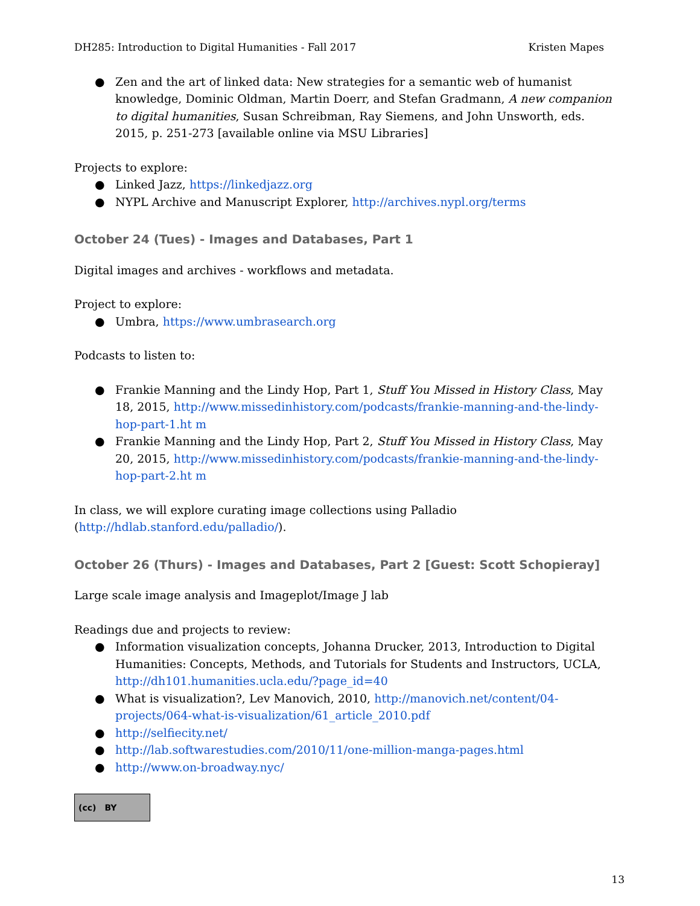DH285: Introduction to Digital Humanities - Fall 2017 Kristen Mapes
● Zen and the art of linked data: New strategies for a semantic web of humanist knowledge, Dominic Oldman, Martin Doerr, and Stefan Gradmann, A new companion to digital humanities, Susan Schreibman, Ray Siemens, and John Unsworth, eds. 2015, p. 251-273 [available online via MSU Libraries]
Projects to explore:
● Linked Jazz, https://linkedjazz.org
● NYPL Archive and Manuscript Explorer, http://archives.nypl.org/terms
October 24 (Tues) - Images and Databases, Part 1
Digital images and archives - workflows and metadata.
Project to explore:
● Umbra, https://www.umbrasearch.org
Podcasts to listen to:
● Frankie Manning and the Lindy Hop, Part 1, Stuff You Missed in History Class, May 18, 2015, http://www.missedinhistory.com/podcasts/frankie-manning-and-the-lindy-hop-part-1.ht m
● Frankie Manning and the Lindy Hop, Part 2, Stuff You Missed in History Class, May 20, 2015, http://www.missedinhistory.com/podcasts/frankie-manning-and-the-lindy-hop-part-2.ht m
In class, we will explore curating image collections using Palladio (http://hdlab.stanford.edu/palladio/).
October 26 (Thurs) - Images and Databases, Part 2 [Guest: Scott Schopieray]
Large scale image analysis and Imageplot/Image J lab
Readings due and projects to review:
● Information visualization concepts, Johanna Drucker, 2013, Introduction to Digital Humanities: Concepts, Methods, and Tutorials for Students and Instructors, UCLA, http://dh101.humanities.ucla.edu/?page_id=40
● What is visualization?, Lev Manovich, 2010, http://manovich.net/content/04-projects/064-what-is-visualization/61_article_2010.pdf
● http://selfiecity.net/
● http://lab.softwarestudies.com/2010/11/one-million-manga-pages.html
● http://www.on-broadway.nyc/
(cc) BY
13